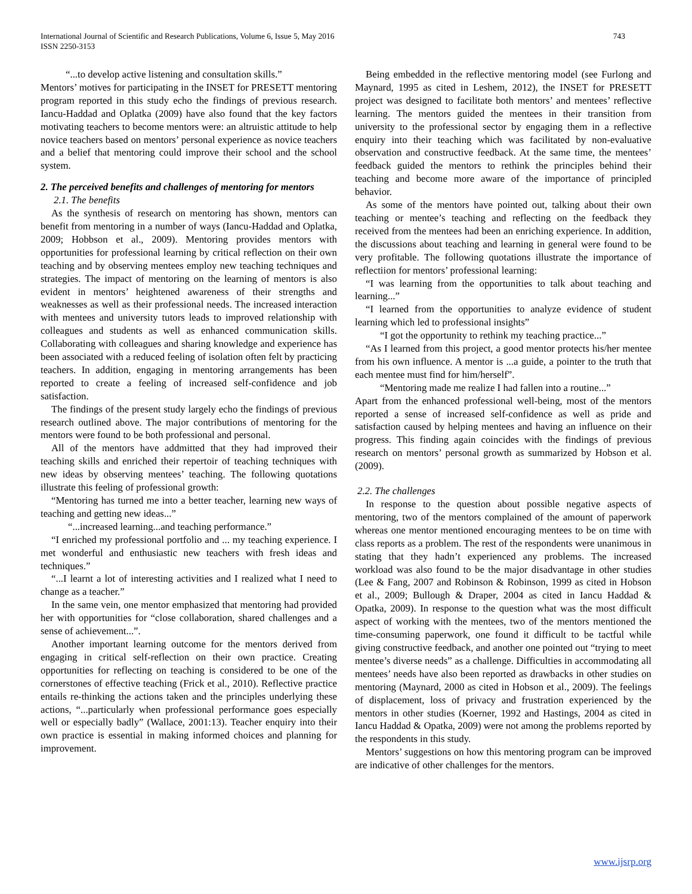International Journal of Scientific and Research Publications, Volume 6, Issue 5, May 2016
ISSN 2250-3153
743
“...to develop active listening and consultation skills.”
Mentors’ motives for participating in the INSET for PRESETT mentoring program reported in this study echo the findings of previous research. Iancu-Haddad and Oplatka (2009) have also found that the key factors motivating teachers to become mentors were: an altruistic attitude to help novice teachers based on mentors’ personal experience as novice teachers and a belief that mentoring could improve their school and the school system.
2. The perceived benefits and challenges of mentoring for mentors
2.1. The benefits
As the synthesis of research on mentoring has shown, mentors can benefit from mentoring in a number of ways (Iancu-Haddad and Oplatka, 2009; Hobbson et al., 2009). Mentoring provides mentors with opportunities for professional learning by critical reflection on their own teaching and by observing mentees employ new teaching techniques and strategies. The impact of mentoring on the learning of mentors is also evident in mentors’ heightened awareness of their strengths and weaknesses as well as their professional needs. The increased interaction with mentees and university tutors leads to improved relationship with colleagues and students as well as enhanced communication skills. Collaborating with colleagues and sharing knowledge and experience has been associated with a reduced feeling of isolation often felt by practicing teachers. In addition, engaging in mentoring arrangements has been reported to create a feeling of increased self-confidence and job satisfaction.
The findings of the present study largely echo the findings of previous research outlined above. The major contributions of mentoring for the mentors were found to be both professional and personal.
All of the mentors have addmitted that they had improved their teaching skills and enriched their repertoir of teaching techniques with new ideas by observing mentees’ teaching. The following quotations illustrate this feeling of professional growth:
“Mentoring has turned me into a better teacher, learning new ways of teaching and getting new ideas...”
“...increased learning...and teaching performance.”
“I enriched my professional portfolio and ... my teaching experience. I met wonderful and enthusiastic new teachers with fresh ideas and techniques.”
“...I learnt a lot of interesting activities and I realized what I need to change as a teacher.”
In the same vein, one mentor emphasized that mentoring had provided her with opportunities for “close collaboration, shared challenges and a sense of achievement...”.
Another important learning outcome for the mentors derived from engaging in critical self-reflection on their own practice. Creating opportunities for reflecting on teaching is considered to be one of the cornerstones of effective teaching (Frick et al., 2010). Reflective practice entails re-thinking the actions taken and the principles underlying these actions, “...particularly when professional performance goes especially well or especially badly” (Wallace, 2001:13). Teacher enquiry into their own practice is essential in making informed choices and planning for improvement.
Being embedded in the reflective mentoring model (see Furlong and Maynard, 1995 as cited in Leshem, 2012), the INSET for PRESETT project was designed to facilitate both mentors’ and mentees’ reflective learning. The mentors guided the mentees in their transition from university to the professional sector by engaging them in a reflective enquiry into their teaching which was facilitated by non-evaluative observation and constructive feedback. At the same time, the mentees’ feedback guided the mentors to rethink the principles behind their teaching and become more aware of the importance of principled behavior.
As some of the mentors have pointed out, talking about their own teaching or mentee’s teaching and reflecting on the feedback they received from the mentees had been an enriching experience. In addition, the discussions about teaching and learning in general were found to be very profitable. The following quotations illustrate the importance of reflectiion for mentors’ professional learning:
“I was learning from the opportunities to talk about teaching and learning...”
“I learned from the opportunities to analyze evidence of student learning which led to professional insights”
“I got the opportunity to rethink my teaching practice...”
“As I learned from this project, a good mentor protects his/her mentee from his own influence. A mentor is ...a guide, a pointer to the truth that each mentee must find for him/herself”.
“Mentoring made me realize I had fallen into a routine...”
Apart from the enhanced professional well-being, most of the mentors reported a sense of increased self-confidence as well as pride and satisfaction caused by helping mentees and having an influence on their progress. This finding again coincides with the findings of previous research on mentors’ personal growth as summarized by Hobson et al. (2009).
2.2. The challenges
In response to the question about possible negative aspects of mentoring, two of the mentors complained of the amount of paperwork whereas one mentor mentioned encouraging mentees to be on time with class reports as a problem. The rest of the respondents were unanimous in stating that they hadn’t experienced any problems. The increased workload was also found to be the major disadvantage in other studies (Lee & Fang, 2007 and Robinson & Robinson, 1999 as cited in Hobson et al., 2009; Bullough & Draper, 2004 as cited in Iancu Haddad & Opatka, 2009). In response to the question what was the most difficult aspect of working with the mentees, two of the mentors mentioned the time-consuming paperwork, one found it difficult to be tactful while giving constructive feedback, and another one pointed out “trying to meet mentee’s diverse needs” as a challenge. Difficulties in accommodating all mentees’ needs have also been reported as drawbacks in other studies on mentoring (Maynard, 2000 as cited in Hobson et al., 2009). The feelings of displacement, loss of privacy and frustration experienced by the mentors in other studies (Koerner, 1992 and Hastings, 2004 as cited in Iancu Haddad & Opatka, 2009) were not among the problems reported by the respondents in this study.
Mentors’ suggestions on how this mentoring program can be improved are indicative of other challenges for the mentors.
www.ijsrp.org